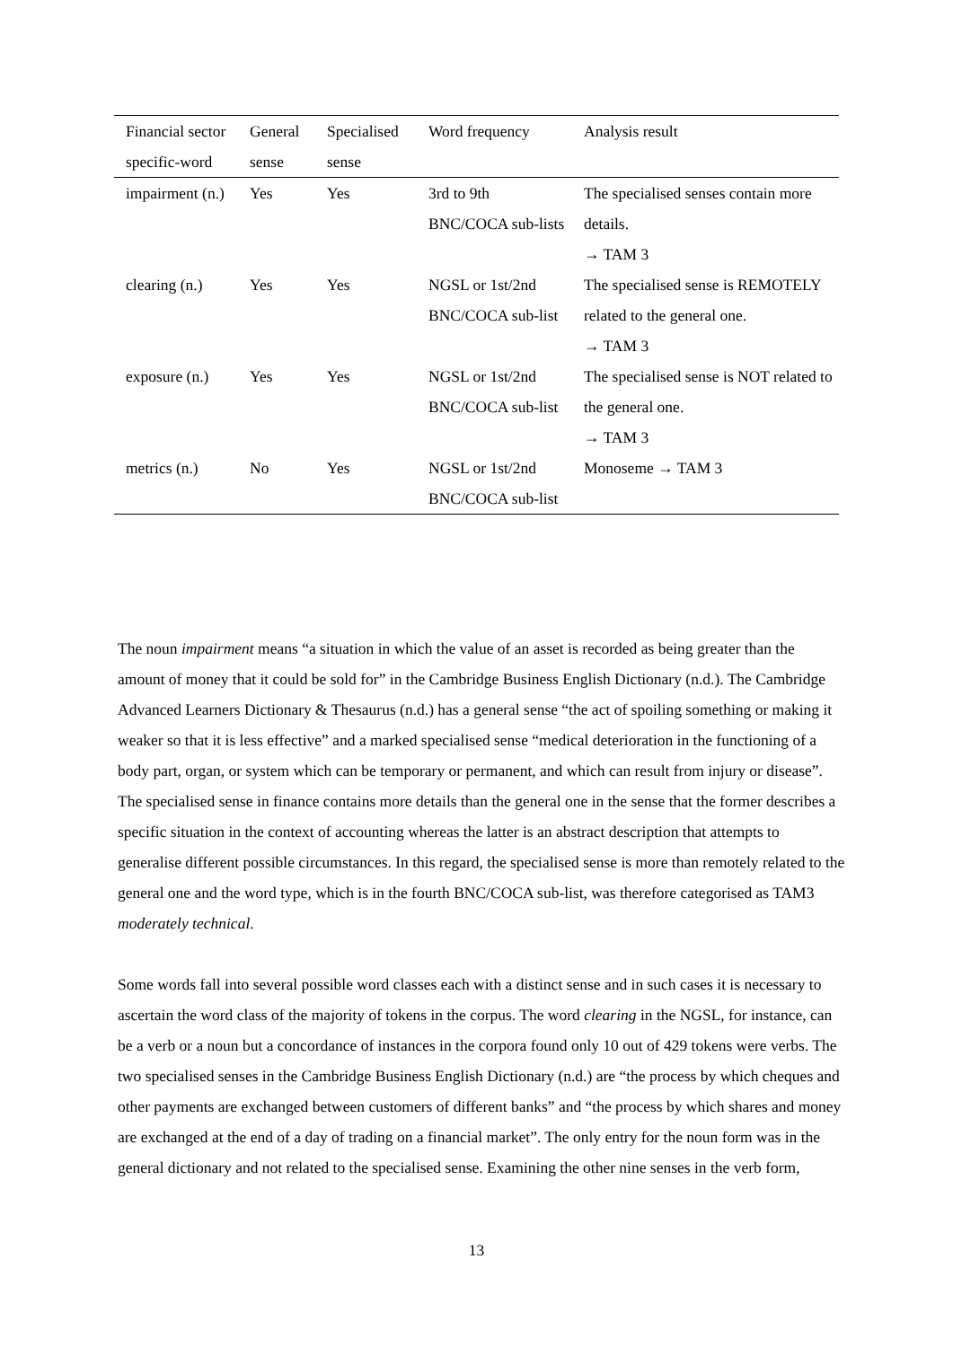| Financial sector specific-word | General sense | Specialised sense | Word frequency | Analysis result |
| --- | --- | --- | --- | --- |
| impairment (n.) | Yes | Yes | 3rd to 9th BNC/COCA sub-lists | The specialised senses contain more details. → TAM 3 |
| clearing (n.) | Yes | Yes | NGSL or 1st/2nd BNC/COCA sub-list | The specialised sense is REMOTELY related to the general one. → TAM 3 |
| exposure (n.) | Yes | Yes | NGSL or 1st/2nd BNC/COCA sub-list | The specialised sense is NOT related to the general one. → TAM 3 |
| metrics (n.) | No | Yes | NGSL or 1st/2nd BNC/COCA sub-list | Monoseme → TAM 3 |
The noun impairment means “a situation in which the value of an asset is recorded as being greater than the amount of money that it could be sold for” in the Cambridge Business English Dictionary (n.d.). The Cambridge Advanced Learners Dictionary & Thesaurus (n.d.) has a general sense “the act of spoiling something or making it weaker so that it is less effective” and a marked specialised sense “medical deterioration in the functioning of a body part, organ, or system which can be temporary or permanent, and which can result from injury or disease”. The specialised sense in finance contains more details than the general one in the sense that the former describes a specific situation in the context of accounting whereas the latter is an abstract description that attempts to generalise different possible circumstances. In this regard, the specialised sense is more than remotely related to the general one and the word type, which is in the fourth BNC/COCA sub-list, was therefore categorised as TAM3 moderately technical.
Some words fall into several possible word classes each with a distinct sense and in such cases it is necessary to ascertain the word class of the majority of tokens in the corpus. The word clearing in the NGSL, for instance, can be a verb or a noun but a concordance of instances in the corpora found only 10 out of 429 tokens were verbs. The two specialised senses in the Cambridge Business English Dictionary (n.d.) are “the process by which cheques and other payments are exchanged between customers of different banks” and “the process by which shares and money are exchanged at the end of a day of trading on a financial market”. The only entry for the noun form was in the general dictionary and not related to the specialised sense. Examining the other nine senses in the verb form,
13